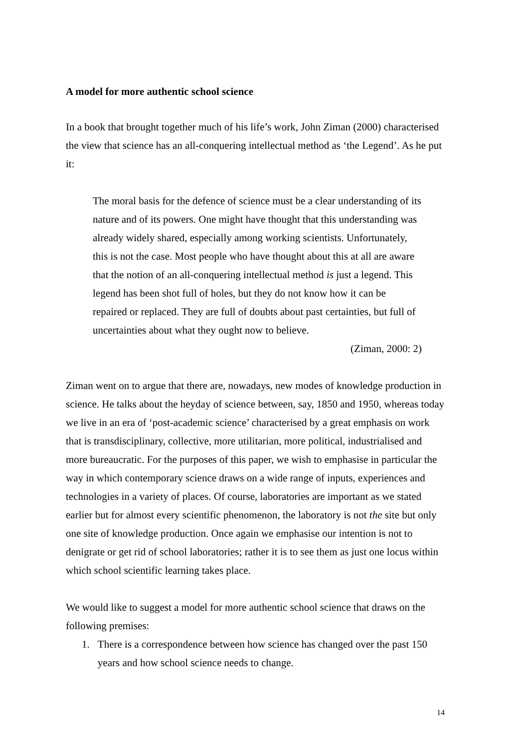A model for more authentic school science
In a book that brought together much of his life’s work, John Ziman (2000) characterised the view that science has an all-conquering intellectual method as ‘the Legend’. As he put it:
The moral basis for the defence of science must be a clear understanding of its nature and of its powers. One might have thought that this understanding was already widely shared, especially among working scientists. Unfortunately, this is not the case. Most people who have thought about this at all are aware that the notion of an all-conquering intellectual method is just a legend. This legend has been shot full of holes, but they do not know how it can be repaired or replaced. They are full of doubts about past certainties, but full of uncertainties about what they ought now to believe.
(Ziman, 2000: 2)
Ziman went on to argue that there are, nowadays, new modes of knowledge production in science. He talks about the heyday of science between, say, 1850 and 1950, whereas today we live in an era of ‘post-academic science’ characterised by a great emphasis on work that is transdisciplinary, collective, more utilitarian, more political, industrialised and more bureaucratic. For the purposes of this paper, we wish to emphasise in particular the way in which contemporary science draws on a wide range of inputs, experiences and technologies in a variety of places. Of course, laboratories are important as we stated earlier but for almost every scientific phenomenon, the laboratory is not the site but only one site of knowledge production. Once again we emphasise our intention is not to denigrate or get rid of school laboratories; rather it is to see them as just one locus within which school scientific learning takes place.
We would like to suggest a model for more authentic school science that draws on the following premises:
1. There is a correspondence between how science has changed over the past 150 years and how school science needs to change.
14